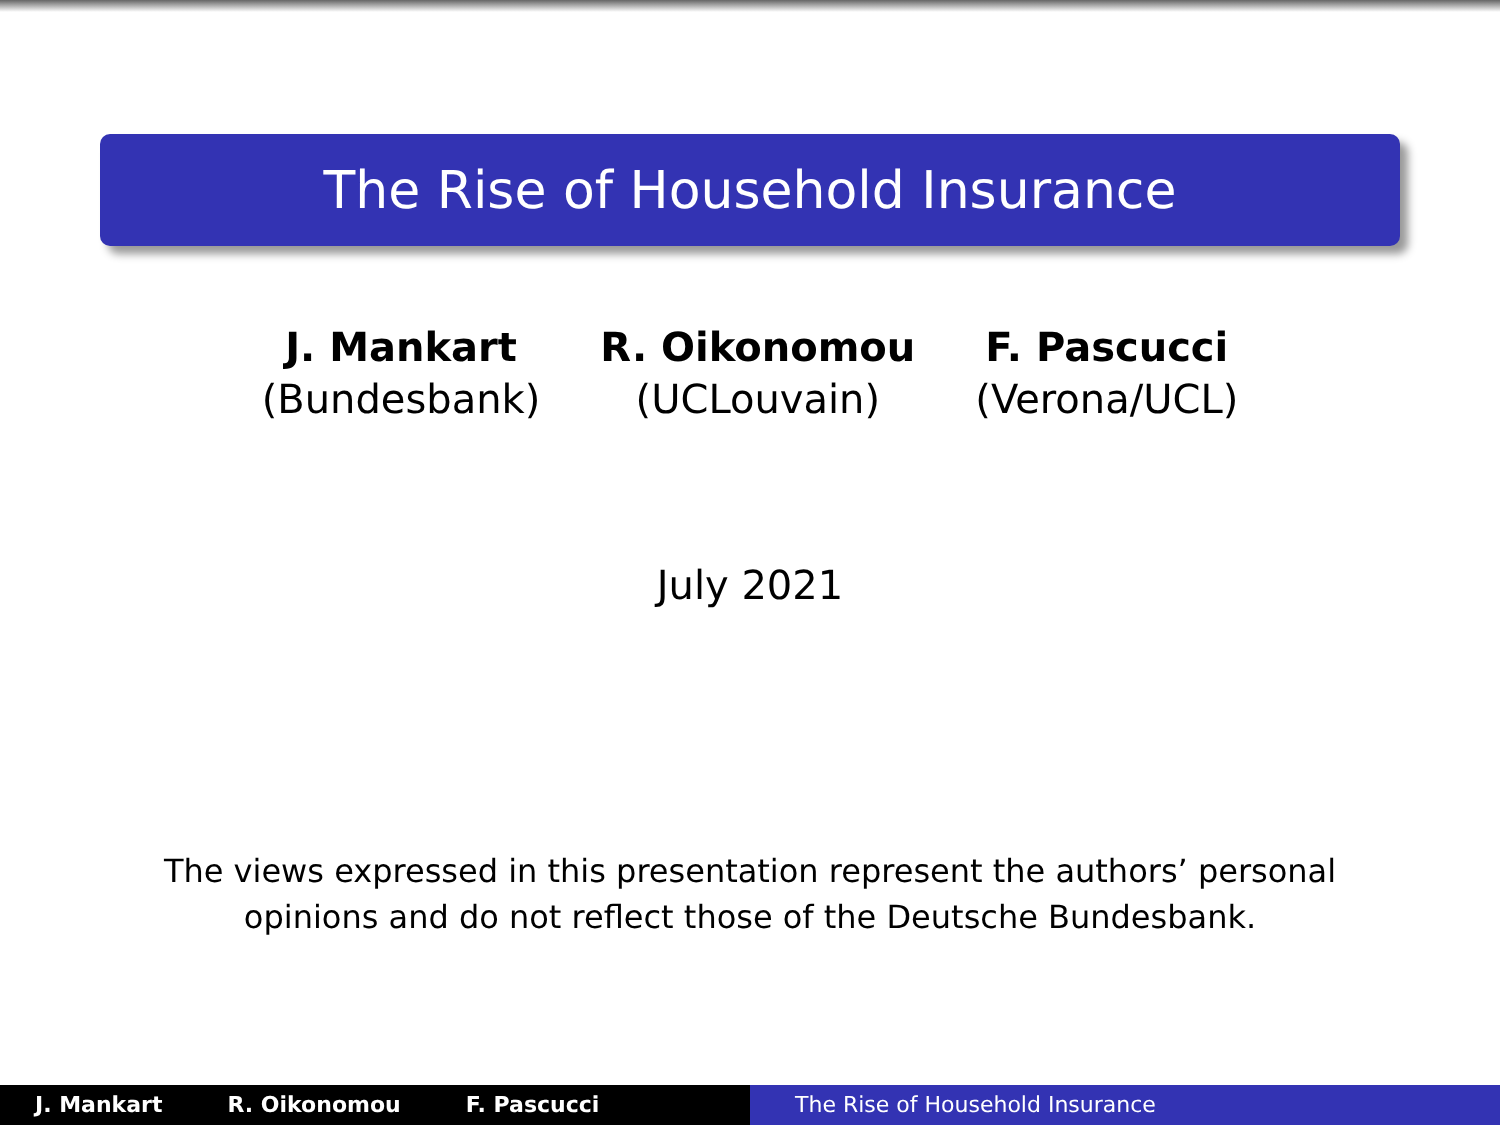The Rise of Household Insurance
J. Mankart
(Bundesbank)
R. Oikonomou
(UCLouvain)
F. Pascucci
(Verona/UCL)
July 2021
The views expressed in this presentation represent the authors’ personal
opinions and do not reflect those of the Deutsche Bundesbank.
J. Mankart R. Oikonomou F. Pascucci The Rise of Household Insurance